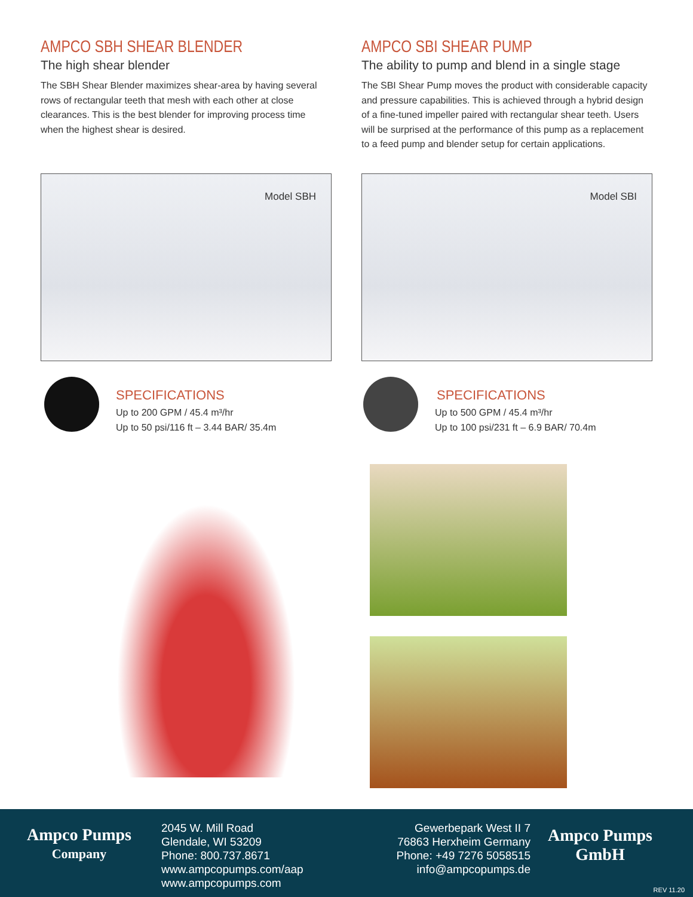AMPCO SBH SHEAR BLENDER
The high shear blender
The SBH Shear Blender maximizes shear-area by having several rows of rectangular teeth that mesh with each other at close clearances. This is the best blender for improving process time when the highest shear is desired.
AMPCO SBI SHEAR PUMP
The ability to pump and blend in a single stage
The SBI Shear Pump moves the product with considerable capacity and pressure capabilities. This is achieved through a hybrid design of a fine-tuned impeller paired with rectangular shear teeth. Users will be surprised at the performance of this pump as a replacement to a feed pump and blender setup for certain applications.
Model SBH Model SBI
SPECIFICATIONS
Up to 200 GPM / 45.4 m³/hr
Up to 50 psi/116 ft – 3.44 BAR/ 35.4m
SPECIFICATIONS
Up to 500 GPM / 45.4 m³/hr
Up to 100 psi/231 ft – 6.9 BAR/ 70.4m
Ampco Pumps
Company
2045 W. Mill Road
Glendale, WI 53209
Phone: 800.737.8671
www.ampcopumps.com/aap
www.ampcopumps.com
Gewerbepark West II 7
76863 Herxheim Germany
Phone: +49 7276 5058515
info@ampcopumps.de
Ampco Pumps
GmbH
REV 11.20